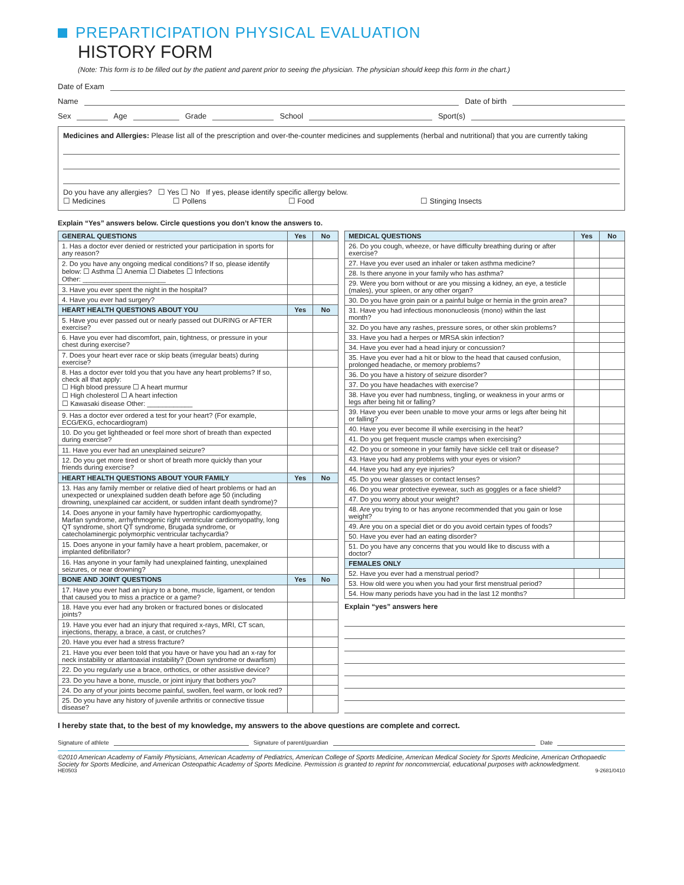PREPARTICIPATION PHYSICAL EVALUATION
HISTORY FORM
(Note: This form is to be filled out by the patient and parent prior to seeing the physician. The physician should keep this form in the chart.)
Date of Exam
Name Date of birth
Sex Age Grade School Sport(s)
Medicines and Allergies: Please list all of the prescription and over-the-counter medicines and supplements (herbal and nutritional) that you are currently taking
Do you have any allergies? ☐ Yes ☐ No If yes, please identify specific allergy below.
☐ Medicines ☐ Pollens ☐ Food ☐ Stinging Insects
Explain “Yes” answers below. Circle questions you don’t know the answers to.
| GENERAL QUESTIONS | Yes | No |
| --- | --- | --- |
| 1. Has a doctor ever denied or restricted your participation in sports for any reason? | | |
| 2. Do you have any ongoing medical conditions? If so, please identify below: ☐ Asthma ☐ Anemia ☐ Diabetes ☐ Infections Other: ______________________ | | |
| 3. Have you ever spent the night in the hospital? | | |
| 4. Have you ever had surgery? | | |
| HEART HEALTH QUESTIONS ABOUT YOU | Yes | No |
| 5. Have you ever passed out or nearly passed out DURING or AFTER exercise? | | |
| 6. Have you ever had discomfort, pain, tightness, or pressure in your chest during exercise? | | |
| 7. Does your heart ever race or skip beats (irregular beats) during exercise? | | |
| 8. Has a doctor ever told you that you have any heart problems? If so, check all that apply: ☐ High blood pressure ☐ A heart murmur ☐ High cholesterol ☐ A heart infection ☐ Kawasaki disease Other: ____________ | | |
| 9. Has a doctor ever ordered a test for your heart? (For example, ECG/EKG, echocardiogram) | | |
| 10. Do you get lightheaded or feel more short of breath than expected during exercise? | | |
| 11. Have you ever had an unexplained seizure? | | |
| 12. Do you get more tired or short of breath more quickly than your friends during exercise? | | |
| HEART HEALTH QUESTIONS ABOUT YOUR FAMILY | Yes | No |
| 13. Has any family member or relative died of heart problems or had an unexpected or unexplained sudden death before age 50 (including drowning, unexplained car accident, or sudden infant death syndrome)? | | |
| 14. Does anyone in your family have hypertrophic cardiomyopathy, Marfan syndrome, arrhythmogenic right ventricular cardiomyopathy, long QT syndrome, short QT syndrome, Brugada syndrome, or catecholaminergic polymorphic ventricular tachycardia? | | |
| 15. Does anyone in your family have a heart problem, pacemaker, or implanted defibrillator? | | |
| 16. Has anyone in your family had unexplained fainting, unexplained seizures, or near drowning? | | |
| BONE AND JOINT QUESTIONS | Yes | No |
| 17. Have you ever had an injury to a bone, muscle, ligament, or tendon that caused you to miss a practice or a game? | | |
| 18. Have you ever had any broken or fractured bones or dislocated joints? | | |
| 19. Have you ever had an injury that required x-rays, MRI, CT scan, injections, therapy, a brace, a cast, or crutches? | | |
| 20. Have you ever had a stress fracture? | | |
| 21. Have you ever been told that you have or have you had an x-ray for neck instability or atlantoaxial instability? (Down syndrome or dwarfism) | | |
| 22. Do you regularly use a brace, orthotics, or other assistive device? | | |
| 23. Do you have a bone, muscle, or joint injury that bothers you? | | |
| 24. Do any of your joints become painful, swollen, feel warm, or look red? | | |
| 25. Do you have any history of juvenile arthritis or connective tissue disease? | | |
| MEDICAL QUESTIONS | Yes | No |
| --- | --- | --- |
| 26. Do you cough, wheeze, or have difficulty breathing during or after exercise? | | |
| 27. Have you ever used an inhaler or taken asthma medicine? | | |
| 28. Is there anyone in your family who has asthma? | | |
| 29. Were you born without or are you missing a kidney, an eye, a testicle (males), your spleen, or any other organ? | | |
| 30. Do you have groin pain or a painful bulge or hernia in the groin area? | | |
| 31. Have you had infectious mononucleosis (mono) within the last month? | | |
| 32. Do you have any rashes, pressure sores, or other skin problems? | | |
| 33. Have you had a herpes or MRSA skin infection? | | |
| 34. Have you ever had a head injury or concussion? | | |
| 35. Have you ever had a hit or blow to the head that caused confusion, prolonged headache, or memory problems? | | |
| 36. Do you have a history of seizure disorder? | | |
| 37. Do you have headaches with exercise? | | |
| 38. Have you ever had numbness, tingling, or weakness in your arms or legs after being hit or falling? | | |
| 39. Have you ever been unable to move your arms or legs after being hit or falling? | | |
| 40. Have you ever become ill while exercising in the heat? | | |
| 41. Do you get frequent muscle cramps when exercising? | | |
| 42. Do you or someone in your family have sickle cell trait or disease? | | |
| 43. Have you had any problems with your eyes or vision? | | |
| 44. Have you had any eye injuries? | | |
| 45. Do you wear glasses or contact lenses? | | |
| 46. Do you wear protective eyewear, such as goggles or a face shield? | | |
| 47. Do you worry about your weight? | | |
| 48. Are you trying to or has anyone recommended that you gain or lose weight? | | |
| 49. Are you on a special diet or do you avoid certain types of foods? | | |
| 50. Have you ever had an eating disorder? | | |
| 51. Do you have any concerns that you would like to discuss with a doctor? | | |
| FEMALES ONLY | | |
| 52. Have you ever had a menstrual period? | | |
| 53. How old were you when you had your first menstrual period? | | |
| 54. How many periods have you had in the last 12 months? | | |
Explain “yes” answers here
I hereby state that, to the best of my knowledge, my answers to the above questions are complete and correct.
Signature of athlete Signature of parent/guardian Date
©2010 American Academy of Family Physicians, American Academy of Pediatrics, American College of Sports Medicine, American Medical Society for Sports Medicine, American Orthopaedic Society for Sports Medicine, and American Osteopathic Academy of Sports Medicine. Permission is granted to reprint for noncommercial, educational purposes with acknowledgment.
HE0503 9-2681/0410